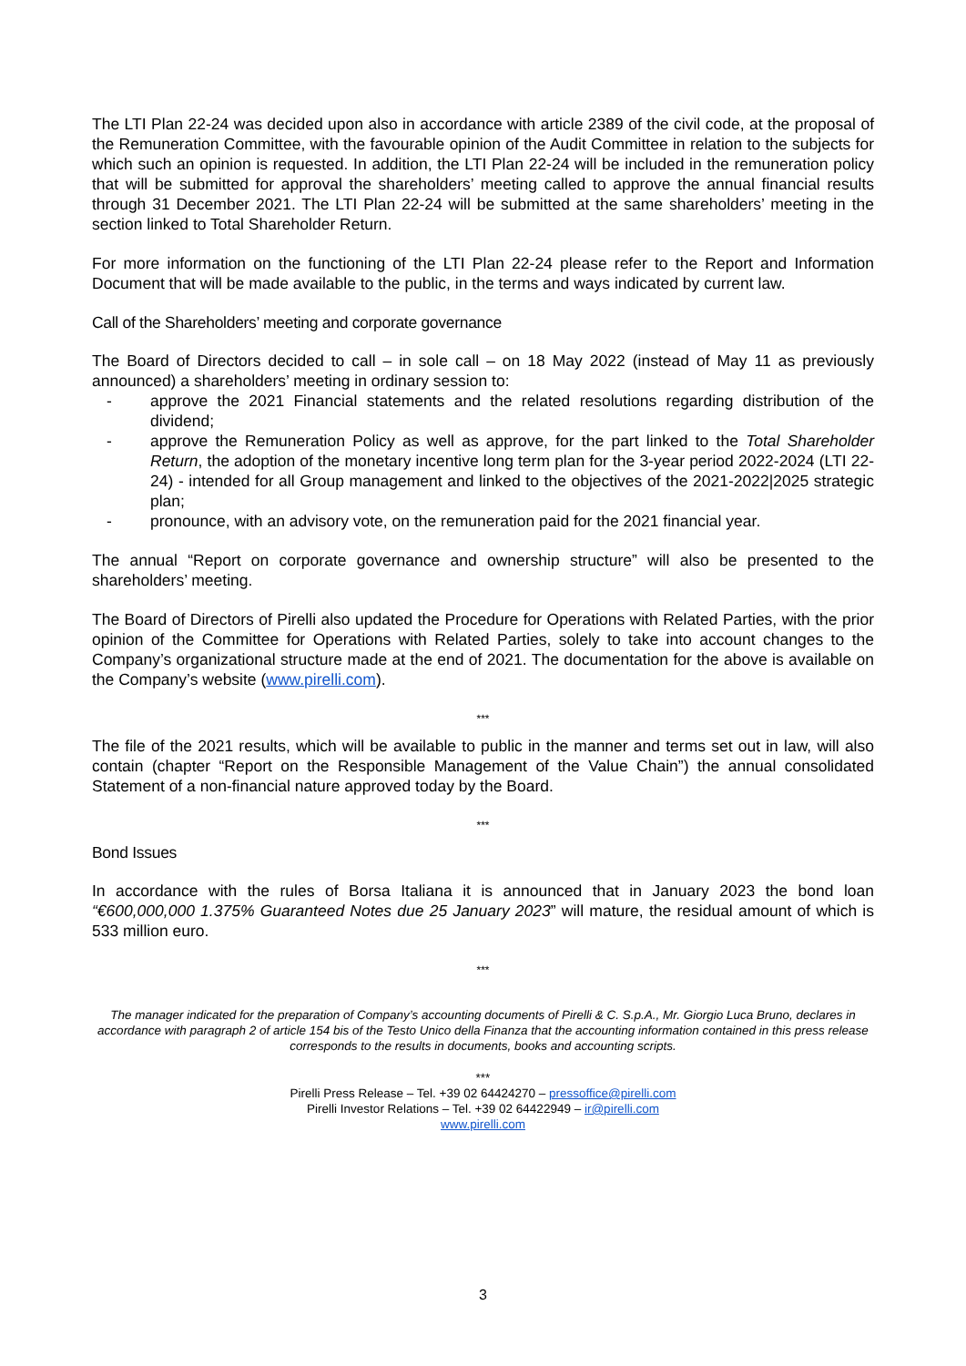The LTI Plan 22-24 was decided upon also in accordance with article 2389 of the civil code, at the proposal of the Remuneration Committee, with the favourable opinion of the Audit Committee in relation to the subjects for which such an opinion is requested. In addition, the LTI Plan 22-24 will be included in the remuneration policy that will be submitted for approval the shareholders’ meeting called to approve the annual financial results through 31 December 2021. The LTI Plan 22-24 will be submitted at the same shareholders’ meeting in the section linked to Total Shareholder Return.
For more information on the functioning of the LTI Plan 22-24 please refer to the Report and Information Document that will be made available to the public, in the terms and ways indicated by current law.
Call of the Shareholders’ meeting and corporate governance
The Board of Directors decided to call – in sole call – on 18 May 2022 (instead of May 11 as previously announced) a shareholders’ meeting in ordinary session to:
- approve the 2021 Financial statements and the related resolutions regarding distribution of the dividend;
- approve the Remuneration Policy as well as approve, for the part linked to the Total Shareholder Return, the adoption of the monetary incentive long term plan for the 3-year period 2022-2024 (LTI 22-24) - intended for all Group management and linked to the objectives of the 2021-2022|2025 strategic plan;
- pronounce, with an advisory vote, on the remuneration paid for the 2021 financial year.
The annual “Report on corporate governance and ownership structure” will also be presented to the shareholders’ meeting.
The Board of Directors of Pirelli also updated the Procedure for Operations with Related Parties, with the prior opinion of the Committee for Operations with Related Parties, solely to take into account changes to the Company’s organizational structure made at the end of 2021. The documentation for the above is available on the Company’s website (www.pirelli.com).
***
The file of the 2021 results, which will be available to public in the manner and terms set out in law, will also contain (chapter “Report on the Responsible Management of the Value Chain”) the annual consolidated Statement of a non-financial nature approved today by the Board.
***
Bond Issues
In accordance with the rules of Borsa Italiana it is announced that in January 2023 the bond loan “€600,000,000 1.375% Guaranteed Notes due 25 January 2023” will mature, the residual amount of which is 533 million euro.
***
The manager indicated for the preparation of Company’s accounting documents of Pirelli & C. S.p.A., Mr. Giorgio Luca Bruno, declares in accordance with paragraph 2 of article 154 bis of the Testo Unico della Finanza that the accounting information contained in this press release corresponds to the results in documents, books and accounting scripts.
***
Pirelli Press Release – Tel. +39 02 64424270 – pressoffice@pirelli.com
Pirelli Investor Relations – Tel. +39 02 64422949 – ir@pirelli.com
www.pirelli.com
3